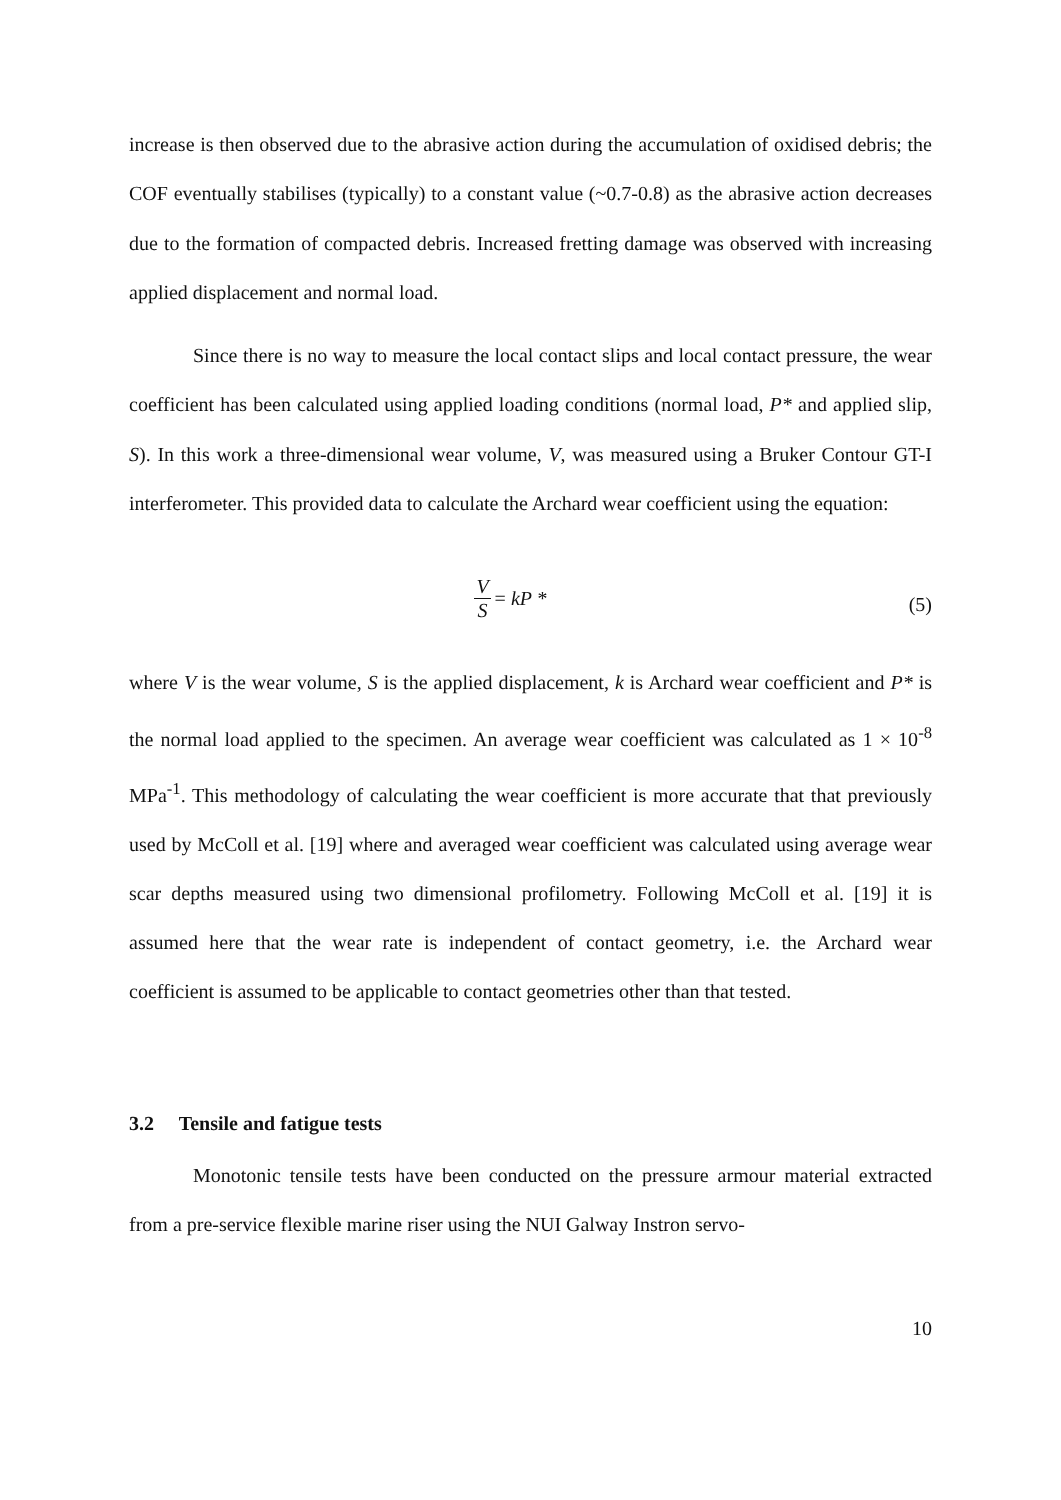increase is then observed due to the abrasive action during the accumulation of oxidised debris; the COF eventually stabilises (typically) to a constant value (~0.7-0.8) as the abrasive action decreases due to the formation of compacted debris. Increased fretting damage was observed with increasing applied displacement and normal load.
Since there is no way to measure the local contact slips and local contact pressure, the wear coefficient has been calculated using applied loading conditions (normal load, P* and applied slip, S). In this work a three-dimensional wear volume, V, was measured using a Bruker Contour GT-I interferometer. This provided data to calculate the Archard wear coefficient using the equation:
V S = kP *
(5)
where V is the wear volume, S is the applied displacement, k is Archard wear coefficient and P* is the normal load applied to the specimen. An average wear coefficient was calculated as 1 × 10<sup>-8</sup> MPa<sup>-1</sup>. This methodology of calculating the wear coefficient is more accurate that that previously used by McColl et al. [19] where and averaged wear coefficient was calculated using average wear scar depths measured using two dimensional profilometry. Following McColl et al. [19] it is assumed here that the wear rate is independent of contact geometry, i.e. the Archard wear coefficient is assumed to be applicable to contact geometries other than that tested.
3.2 Tensile and fatigue tests
Monotonic tensile tests have been conducted on the pressure armour material extracted from a pre-service flexible marine riser using the NUI Galway Instron servo-
10